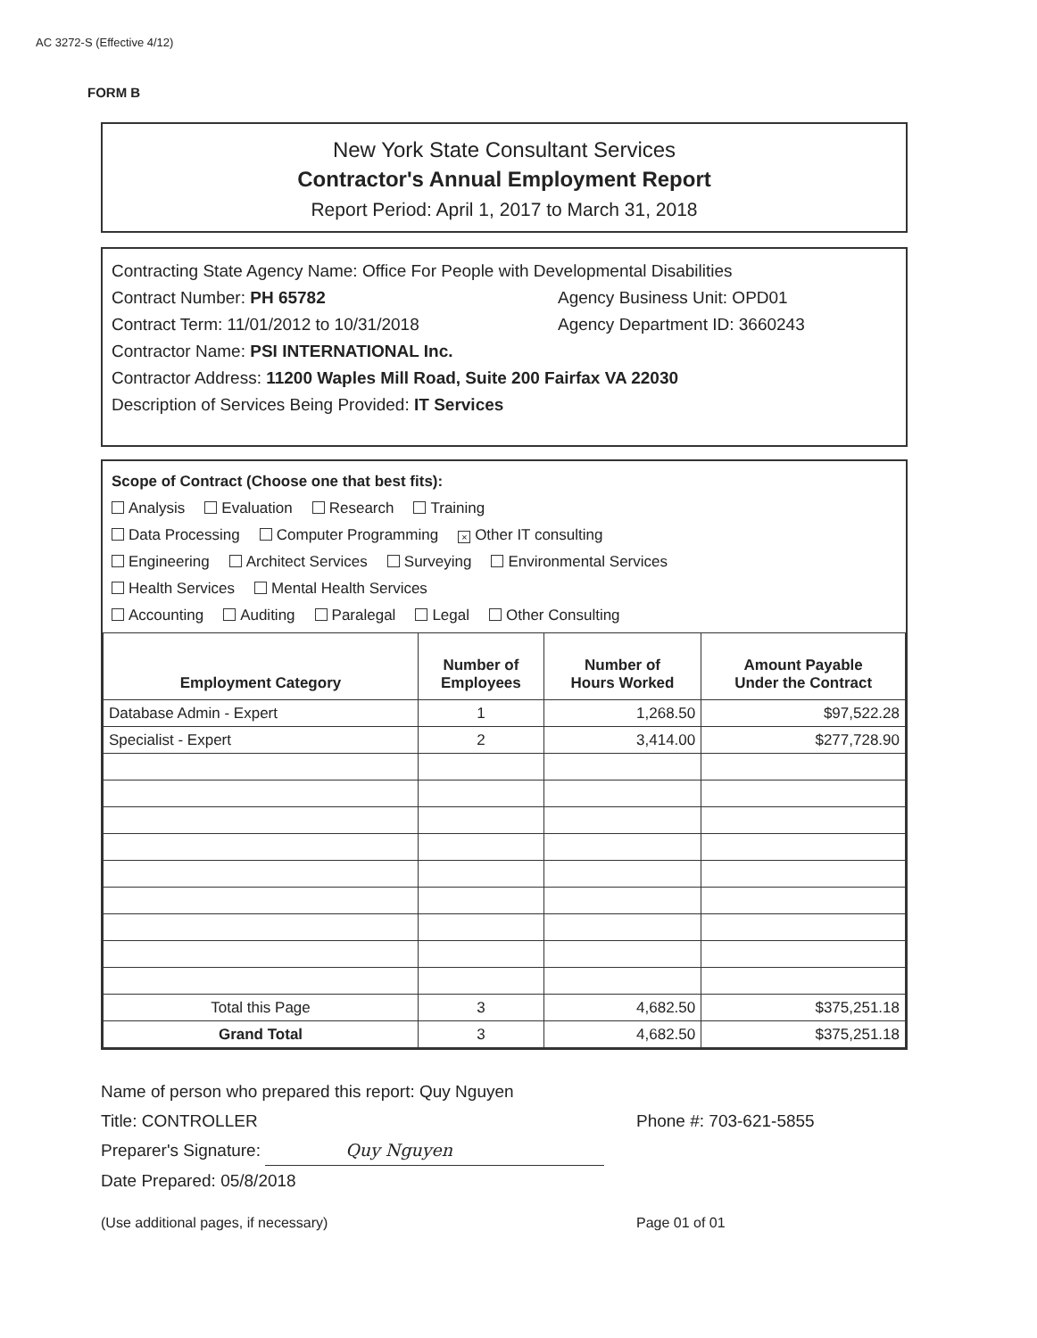AC 3272-S (Effective 4/12)
FORM B
New York State Consultant Services
Contractor's Annual Employment Report
Report Period: April 1, 2017 to March 31, 2018
Contracting State Agency Name: Office For People with Developmental Disabilities
Contract Number: PH 65782 Agency Business Unit: OPD01
Contract Term: 11/01/2012 to 10/31/2018 Agency Department ID: 3660243
Contractor Name: PSI INTERNATIONAL Inc.
Contractor Address: 11200 Waples Mill Road, Suite 200 Fairfax VA 22030
Description of Services Being Provided: IT Services
Scope of Contract (Choose one that best fits):
Analysis Evaluation Research Training
Data Processing Computer Programming × Other IT consulting
Engineering Architect Services Surveying Environmental Services
Health Services Mental Health Services
Accounting Auditing Paralegal Legal Other Consulting
| Employment Category | Number of Employees | Number of Hours Worked | Amount Payable Under the Contract |
| --- | --- | --- | --- |
| Database Admin - Expert | 1 | 1,268.50 | $97,522.28 |
| Specialist - Expert | 2 | 3,414.00 | $277,728.90 |
| Total this Page | 3 | 4,682.50 | $375,251.18 |
| Grand Total | 3 | 4,682.50 | $375,251.18 |
Name of person who prepared this report: Quy Nguyen
Title: CONTROLLER Phone #: 703-621-5855
Preparer's Signature: Quy Nguyen
Date Prepared: 05/8/2018
(Use additional pages, if necessary) Page 01 of 01